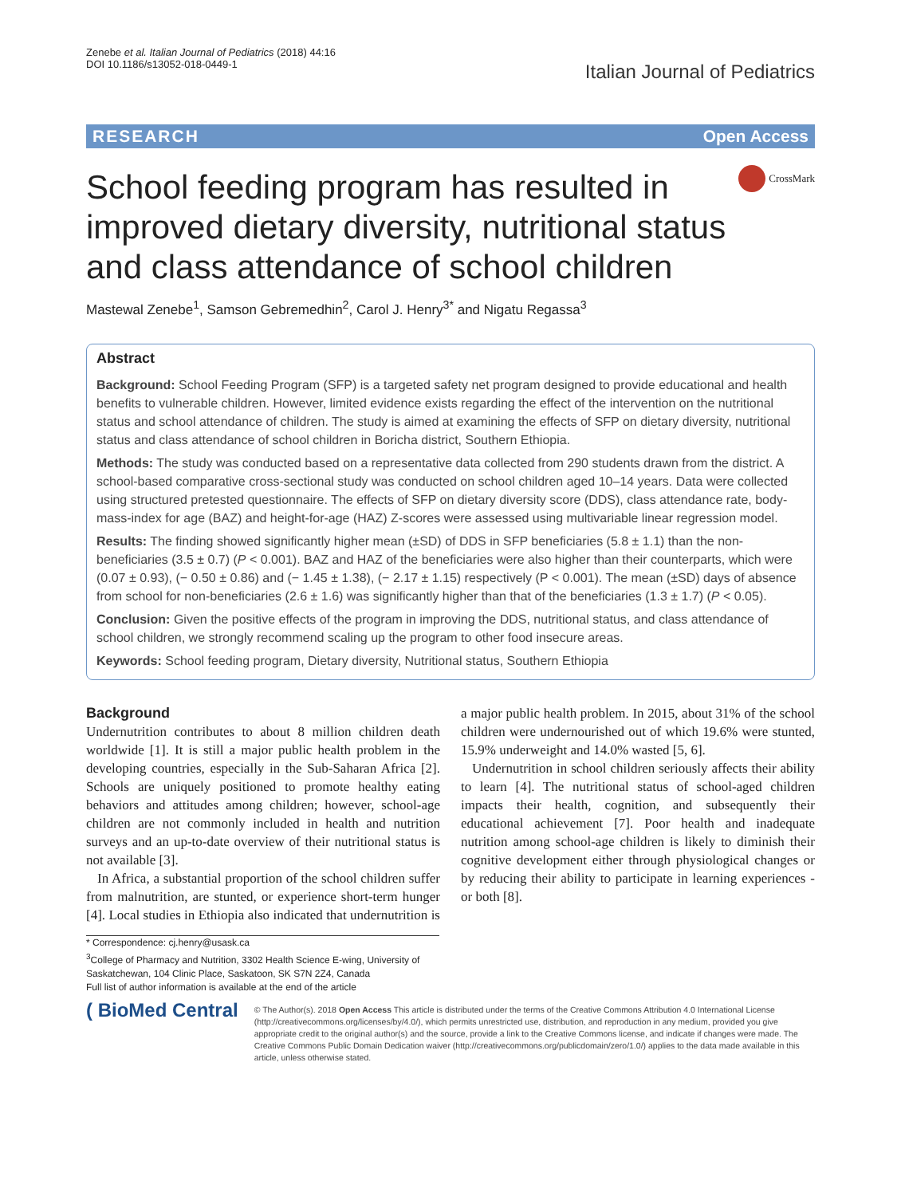Zenebe et al. Italian Journal of Pediatrics (2018) 44:16
DOI 10.1186/s13052-018-0449-1
Italian Journal of Pediatrics
RESEARCH Open Access
School feeding program has resulted in improved dietary diversity, nutritional status and class attendance of school children
CrossMark
Mastewal Zenebe<sup>1</sup>, Samson Gebremedhin<sup>2</sup>, Carol J. Henry<sup>3*</sup> and Nigatu Regassa<sup>3</sup>
Abstract
Background: School Feeding Program (SFP) is a targeted safety net program designed to provide educational and health benefits to vulnerable children. However, limited evidence exists regarding the effect of the intervention on the nutritional status and school attendance of children. The study is aimed at examining the effects of SFP on dietary diversity, nutritional status and class attendance of school children in Boricha district, Southern Ethiopia.
Methods: The study was conducted based on a representative data collected from 290 students drawn from the district. A school-based comparative cross-sectional study was conducted on school children aged 10–14 years. Data were collected using structured pretested questionnaire. The effects of SFP on dietary diversity score (DDS), class attendance rate, body-mass-index for age (BAZ) and height-for-age (HAZ) Z-scores were assessed using multivariable linear regression model.
Results: The finding showed significantly higher mean (±SD) of DDS in SFP beneficiaries (5.8 ± 1.1) than the non-beneficiaries (3.5 ± 0.7) (P < 0.001). BAZ and HAZ of the beneficiaries were also higher than their counterparts, which were (0.07 ± 0.93), (− 0.50 ± 0.86) and (− 1.45 ± 1.38), (− 2.17 ± 1.15) respectively (P < 0.001). The mean (±SD) days of absence from school for non-beneficiaries (2.6 ± 1.6) was significantly higher than that of the beneficiaries (1.3 ± 1.7) (P < 0.05).
Conclusion: Given the positive effects of the program in improving the DDS, nutritional status, and class attendance of school children, we strongly recommend scaling up the program to other food insecure areas.
Keywords: School feeding program, Dietary diversity, Nutritional status, Southern Ethiopia
Background
Undernutrition contributes to about 8 million children death worldwide [1]. It is still a major public health problem in the developing countries, especially in the Sub-Saharan Africa [2]. Schools are uniquely positioned to promote healthy eating behaviors and attitudes among children; however, school-age children are not commonly included in health and nutrition surveys and an up-to-date overview of their nutritional status is not available [3].
In Africa, a substantial proportion of the school children suffer from malnutrition, are stunted, or experience short-term hunger [4]. Local studies in Ethiopia also indicated that undernutrition is a major public health problem. In 2015, about 31% of the school children were undernourished out of which 19.6% were stunted, 15.9% underweight and 14.0% wasted [5, 6].
Undernutrition in school children seriously affects their ability to learn [4]. The nutritional status of school-aged children impacts their health, cognition, and subsequently their educational achievement [7]. Poor health and inadequate nutrition among school-age children is likely to diminish their cognitive development either through physiological changes or by reducing their ability to participate in learning experiences - or both [8].
* Correspondence: cj.henry@usask.ca
<sup>3</sup> College of Pharmacy and Nutrition, 3302 Health Science E-wing, University of Saskatchewan, 104 Clinic Place, Saskatoon, SK S7N 2Z4, Canada
Full list of author information is available at the end of the article
( BioMed Central
© The Author(s). 2018 Open Access This article is distributed under the terms of the Creative Commons Attribution 4.0 International License (http://creativecommons.org/licenses/by/4.0/), which permits unrestricted use, distribution, and reproduction in any medium, provided you give appropriate credit to the original author(s) and the source, provide a link to the Creative Commons license, and indicate if changes were made. The Creative Commons Public Domain Dedication waiver (http://creativecommons.org/publicdomain/zero/1.0/) applies to the data made available in this article, unless otherwise stated.